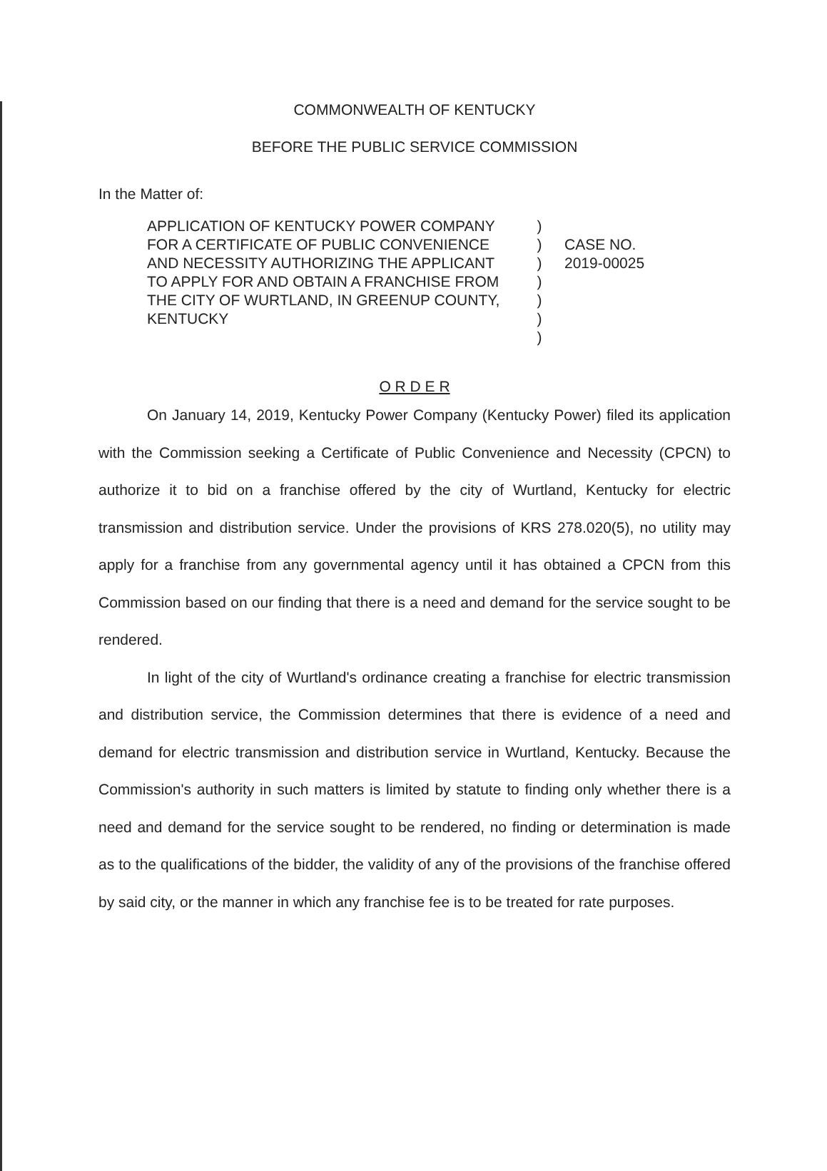COMMONWEALTH OF KENTUCKY
BEFORE THE PUBLIC SERVICE COMMISSION
In the Matter of:
APPLICATION OF KENTUCKY POWER COMPANY FOR A CERTIFICATE OF PUBLIC CONVENIENCE AND NECESSITY AUTHORIZING THE APPLICANT TO APPLY FOR AND OBTAIN A FRANCHISE FROM THE CITY OF WURTLAND, IN GREENUP COUNTY, KENTUCKY
)
)
)
)
)
)
)
CASE NO.
2019-00025
O R D E R
On January 14, 2019, Kentucky Power Company (Kentucky Power) filed its application with the Commission seeking a Certificate of Public Convenience and Necessity (CPCN) to authorize it to bid on a franchise offered by the city of Wurtland, Kentucky for electric transmission and distribution service. Under the provisions of KRS 278.020(5), no utility may apply for a franchise from any governmental agency until it has obtained a CPCN from this Commission based on our finding that there is a need and demand for the service sought to be rendered.
In light of the city of Wurtland's ordinance creating a franchise for electric transmission and distribution service, the Commission determines that there is evidence of a need and demand for electric transmission and distribution service in Wurtland, Kentucky. Because the Commission's authority in such matters is limited by statute to finding only whether there is a need and demand for the service sought to be rendered, no finding or determination is made as to the qualifications of the bidder, the validity of any of the provisions of the franchise offered by said city, or the manner in which any franchise fee is to be treated for rate purposes.